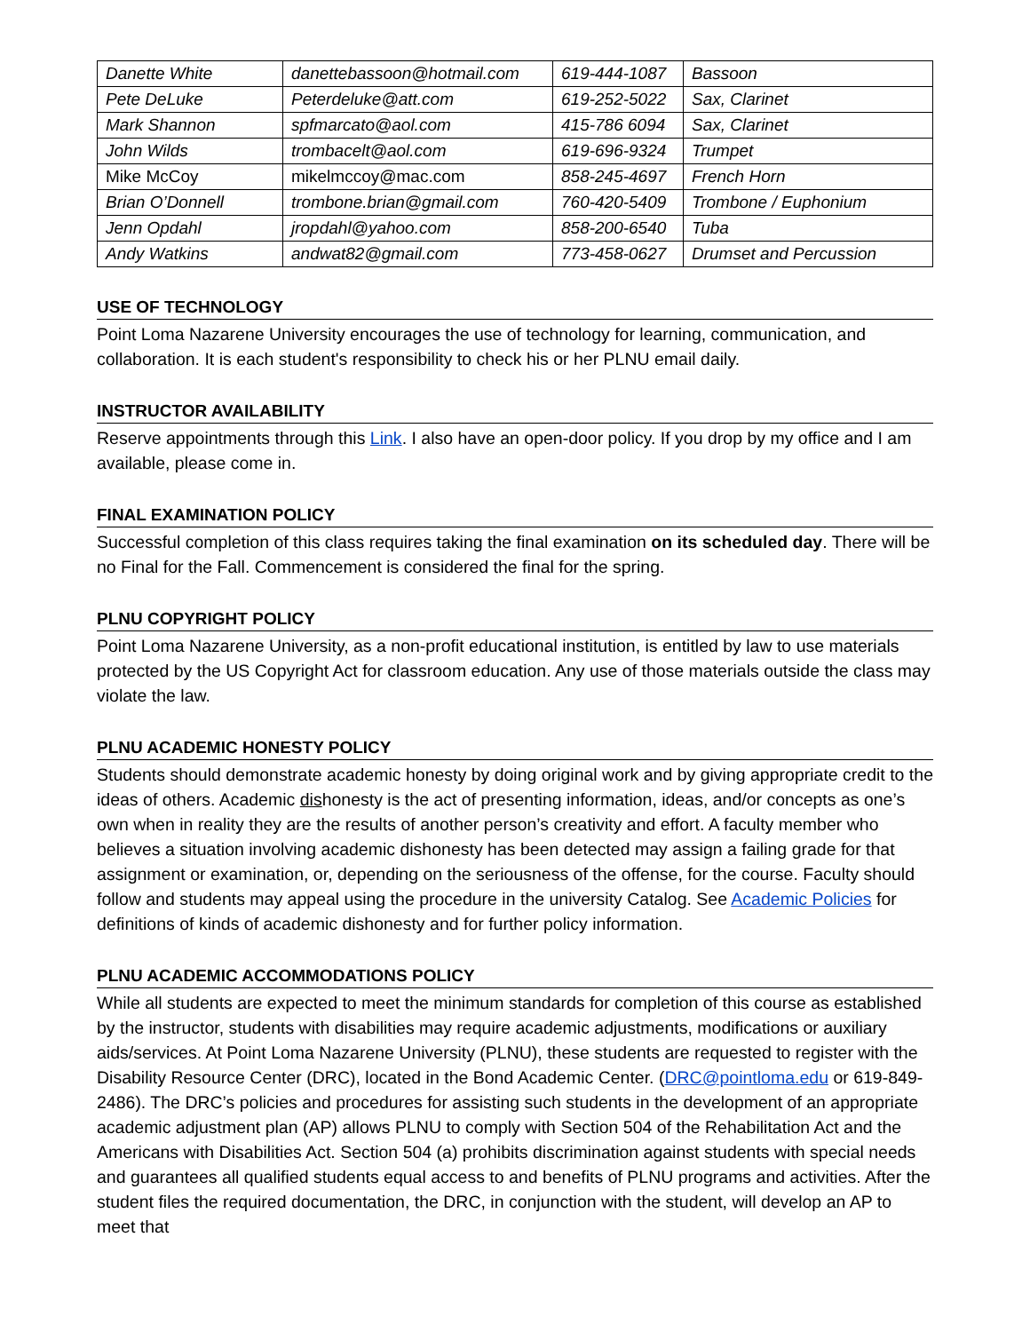| Danette White | danettebassoon@hotmail.com | 619-444-1087 | Bassoon |
| Pete DeLuke | Peterdeluke@att.com | 619-252-5022 | Sax, Clarinet |
| Mark Shannon | spfmarcato@aol.com | 415-786 6094 | Sax, Clarinet |
| John Wilds | trombacelt@aol.com | 619-696-9324 | Trumpet |
| Mike McCoy | mikelmccoy@mac.com | 858-245-4697 | French Horn |
| Brian O’Donnell | trombone.brian@gmail.com | 760-420-5409 | Trombone / Euphonium |
| Jenn Opdahl | jropdahl@yahoo.com | 858-200-6540 | Tuba |
| Andy Watkins | andwat82@gmail.com | 773-458-0627 | Drumset and Percussion |
USE OF TECHNOLOGY
Point Loma Nazarene University encourages the use of technology for learning, communication, and collaboration. It is each student's responsibility to check his or her PLNU email daily.
INSTRUCTOR AVAILABILITY
Reserve appointments through this Link. I also have an open-door policy. If you drop by my office and I am available, please come in.
FINAL EXAMINATION POLICY
Successful completion of this class requires taking the final examination on its scheduled day. There will be no Final for the Fall. Commencement is considered the final for the spring.
PLNU COPYRIGHT POLICY
Point Loma Nazarene University, as a non-profit educational institution, is entitled by law to use materials protected by the US Copyright Act for classroom education. Any use of those materials outside the class may violate the law.
PLNU ACADEMIC HONESTY POLICY
Students should demonstrate academic honesty by doing original work and by giving appropriate credit to the ideas of others. Academic dishonesty is the act of presenting information, ideas, and/or concepts as one’s own when in reality they are the results of another person’s creativity and effort. A faculty member who believes a situation involving academic dishonesty has been detected may assign a failing grade for that assignment or examination, or, depending on the seriousness of the offense, for the course. Faculty should follow and students may appeal using the procedure in the university Catalog. See Academic Policies for definitions of kinds of academic dishonesty and for further policy information.
PLNU ACADEMIC ACCOMMODATIONS POLICY
While all students are expected to meet the minimum standards for completion of this course as established by the instructor, students with disabilities may require academic adjustments, modifications or auxiliary aids/services. At Point Loma Nazarene University (PLNU), these students are requested to register with the Disability Resource Center (DRC), located in the Bond Academic Center. (DRC@pointloma.edu or 619-849-2486). The DRC’s policies and procedures for assisting such students in the development of an appropriate academic adjustment plan (AP) allows PLNU to comply with Section 504 of the Rehabilitation Act and the Americans with Disabilities Act. Section 504 (a) prohibits discrimination against students with special needs and guarantees all qualified students equal access to and benefits of PLNU programs and activities. After the student files the required documentation, the DRC, in conjunction with the student, will develop an AP to meet that